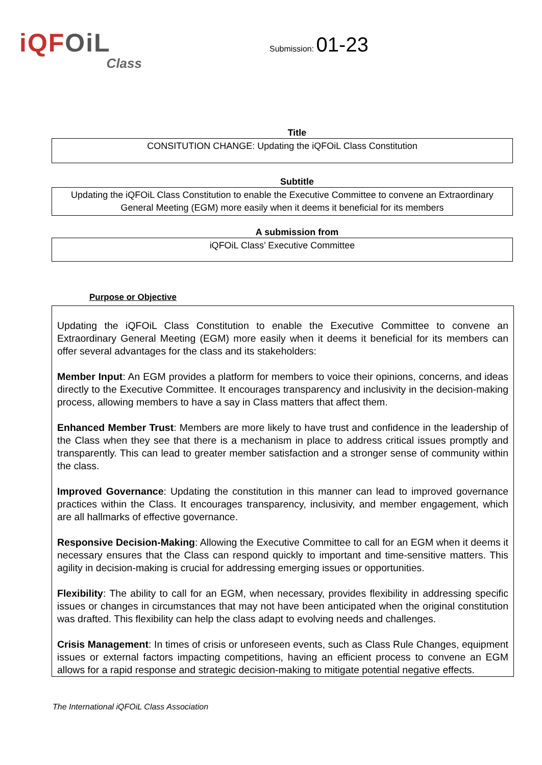iQFOiL
Class
Submission: 01-23
Title
CONSITUTION CHANGE: Updating the iQFOiL Class Constitution
Subtitle
Updating the iQFOiL Class Constitution to enable the Executive Committee to convene an Extraordinary General Meeting (EGM) more easily when it deems it beneficial for its members
A submission from
iQFOiL Class’ Executive Committee
Purpose or Objective
Updating the iQFOiL Class Constitution to enable the Executive Committee to convene an Extraordinary General Meeting (EGM) more easily when it deems it beneficial for its members can offer several advantages for the class and its stakeholders:
Member Input: An EGM provides a platform for members to voice their opinions, concerns, and ideas directly to the Executive Committee. It encourages transparency and inclusivity in the decision-making process, allowing members to have a say in Class matters that affect them.
Enhanced Member Trust: Members are more likely to have trust and confidence in the leadership of the Class when they see that there is a mechanism in place to address critical issues promptly and transparently. This can lead to greater member satisfaction and a stronger sense of community within the class.
Improved Governance: Updating the constitution in this manner can lead to improved governance practices within the Class. It encourages transparency, inclusivity, and member engagement, which are all hallmarks of effective governance.
Responsive Decision-Making: Allowing the Executive Committee to call for an EGM when it deems it necessary ensures that the Class can respond quickly to important and time-sensitive matters. This agility in decision-making is crucial for addressing emerging issues or opportunities.
Flexibility: The ability to call for an EGM, when necessary, provides flexibility in addressing specific issues or changes in circumstances that may not have been anticipated when the original constitution was drafted. This flexibility can help the class adapt to evolving needs and challenges.
Crisis Management: In times of crisis or unforeseen events, such as Class Rule Changes, equipment issues or external factors impacting competitions, having an efficient process to convene an EGM allows for a rapid response and strategic decision-making to mitigate potential negative effects.
The International iQFOiL Class Association